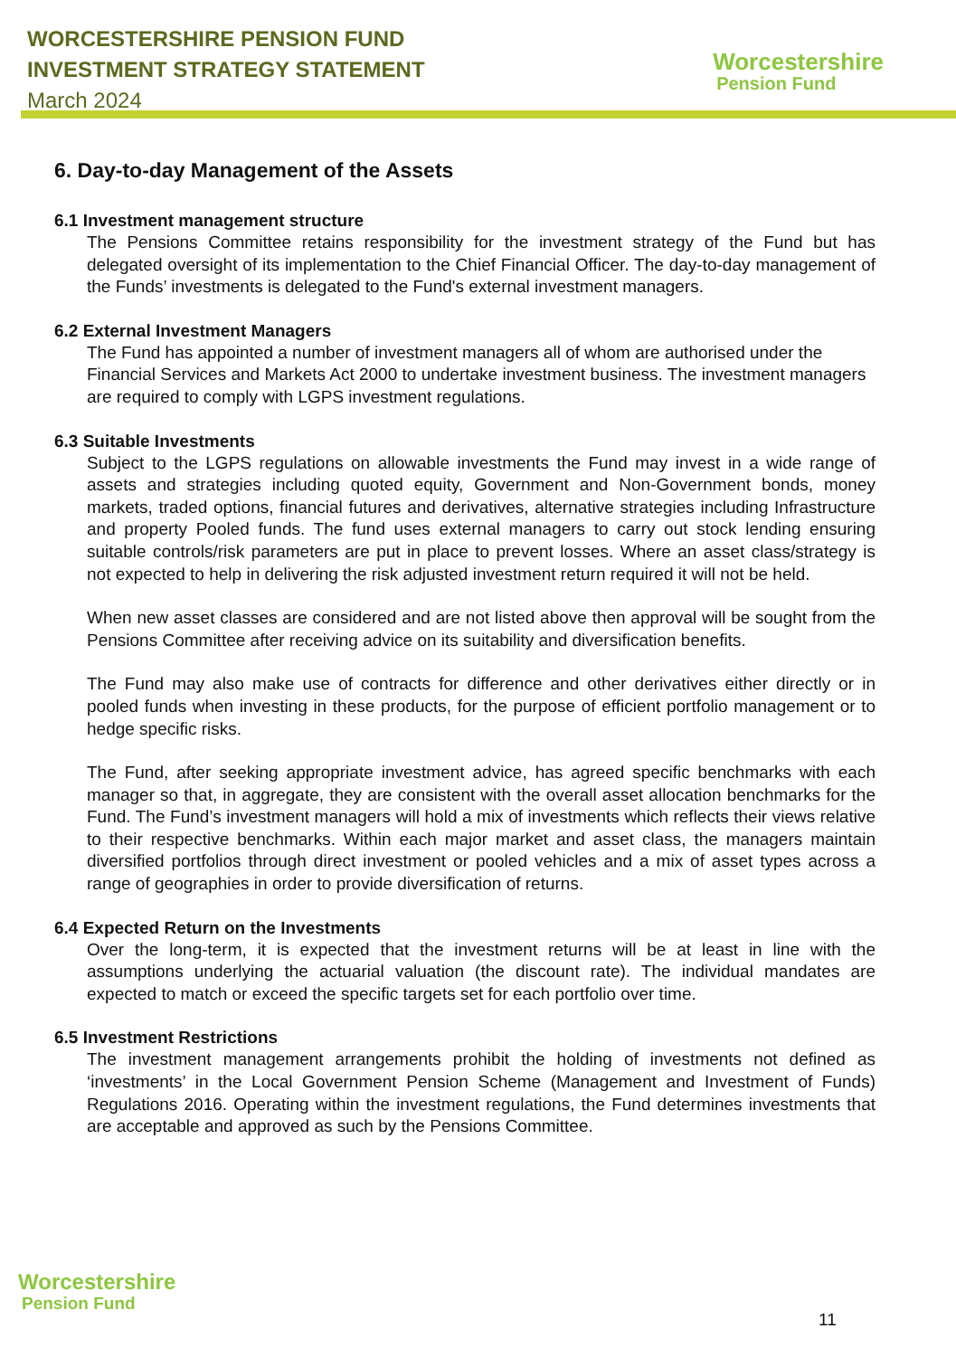WORCESTERSHIRE PENSION FUND
INVESTMENT STRATEGY STATEMENT
March 2024
Worcestershire
Pension Fund
6. Day-to-day Management of the Assets
6.1 Investment management structure
The Pensions Committee retains responsibility for the investment strategy of the Fund but has delegated oversight of its implementation to the Chief Financial Officer. The day-to-day management of the Funds’ investments is delegated to the Fund's external investment managers.
6.2 External Investment Managers
The Fund has appointed a number of investment managers all of whom are authorised under the Financial Services and Markets Act 2000 to undertake investment business. The investment managers are required to comply with LGPS investment regulations.
6.3 Suitable Investments
Subject to the LGPS regulations on allowable investments the Fund may invest in a wide range of assets and strategies including quoted equity, Government and Non-Government bonds, money markets, traded options, financial futures and derivatives, alternative strategies including Infrastructure and property Pooled funds. The fund uses external managers to carry out stock lending ensuring suitable controls/risk parameters are put in place to prevent losses. Where an asset class/strategy is not expected to help in delivering the risk adjusted investment return required it will not be held.
When new asset classes are considered and are not listed above then approval will be sought from the Pensions Committee after receiving advice on its suitability and diversification benefits.
The Fund may also make use of contracts for difference and other derivatives either directly or in pooled funds when investing in these products, for the purpose of efficient portfolio management or to hedge specific risks.
The Fund, after seeking appropriate investment advice, has agreed specific benchmarks with each manager so that, in aggregate, they are consistent with the overall asset allocation benchmarks for the Fund. The Fund’s investment managers will hold a mix of investments which reflects their views relative to their respective benchmarks. Within each major market and asset class, the managers maintain diversified portfolios through direct investment or pooled vehicles and a mix of asset types across a range of geographies in order to provide diversification of returns.
6.4 Expected Return on the Investments
Over the long-term, it is expected that the investment returns will be at least in line with the assumptions underlying the actuarial valuation (the discount rate). The individual mandates are expected to match or exceed the specific targets set for each portfolio over time.
6.5 Investment Restrictions
The investment management arrangements prohibit the holding of investments not defined as ‘investments’ in the Local Government Pension Scheme (Management and Investment of Funds) Regulations 2016. Operating within the investment regulations, the Fund determines investments that are acceptable and approved as such by the Pensions Committee.
Worcestershire
Pension Fund
11